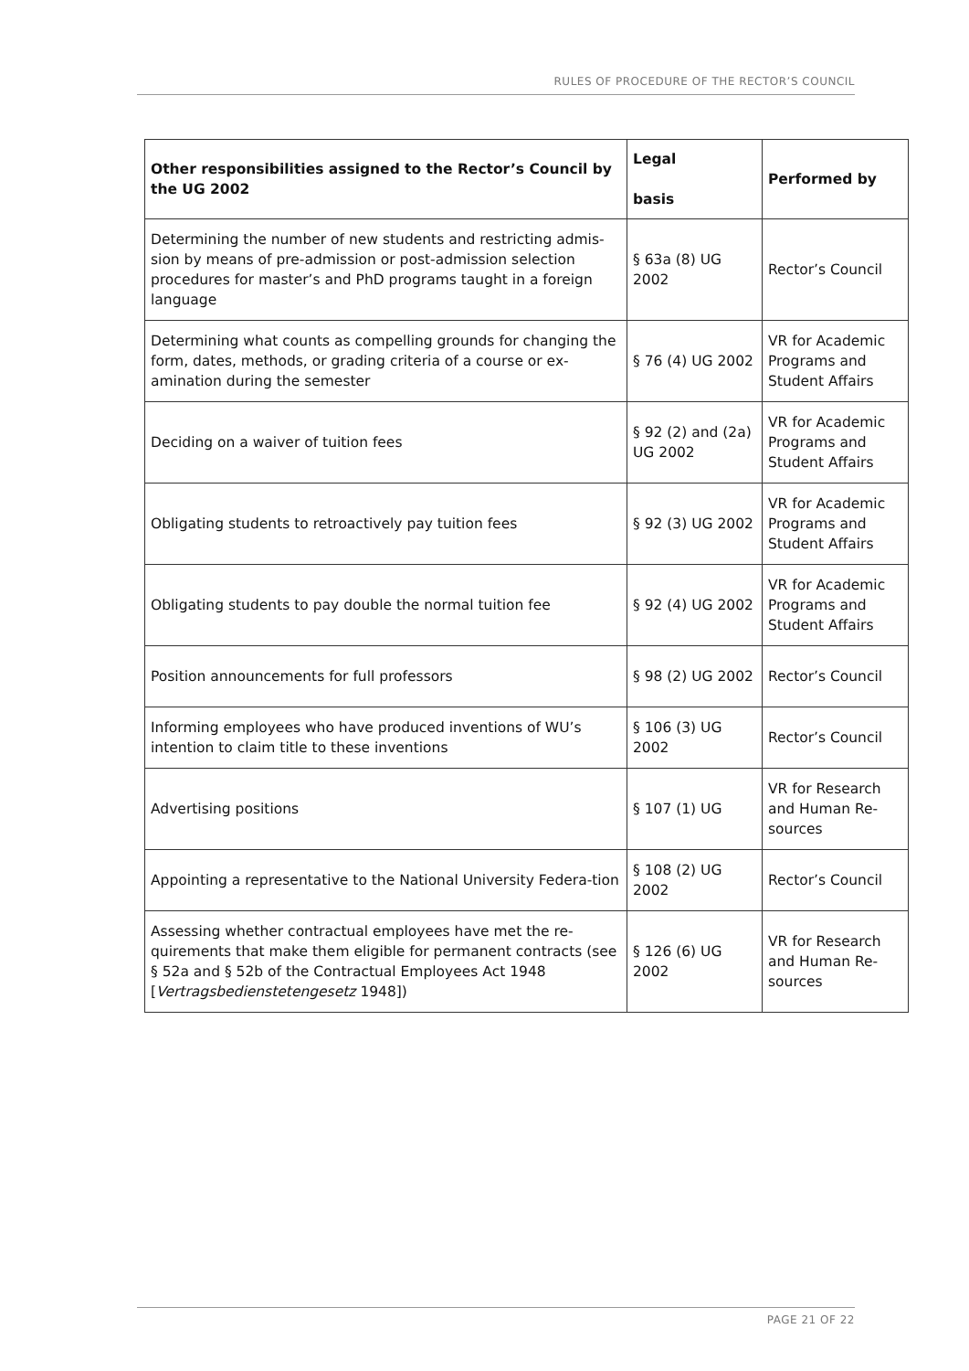RULES OF PROCEDURE OF THE RECTOR’S COUNCIL
| Other responsibilities assigned to the Rector’s Council by the UG 2002 | Legal basis | Performed by |
| --- | --- | --- |
| Determining the number of new students and restricting admis-sion by means of pre-admission or post-admission selection procedures for master’s and PhD programs taught in a foreign language | § 63a (8) UG 2002 | Rector’s Council |
| Determining what counts as compelling grounds for changing the form, dates, methods, or grading criteria of a course or ex-amination during the semester | § 76 (4) UG 2002 | VR for Academic Programs and Student Affairs |
| Deciding on a waiver of tuition fees | § 92 (2) and (2a) UG 2002 | VR for Academic Programs and Student Affairs |
| Obligating students to retroactively pay tuition fees | § 92 (3) UG 2002 | VR for Academic Programs and Student Affairs |
| Obligating students to pay double the normal tuition fee | § 92 (4) UG 2002 | VR for Academic Programs and Student Affairs |
| Position announcements for full professors | § 98 (2) UG 2002 | Rector’s Council |
| Informing employees who have produced inventions of WU’s intention to claim title to these inventions | § 106 (3) UG 2002 | Rector’s Council |
| Advertising positions | § 107 (1) UG | VR for Research and Human Re-sources |
| Appointing a representative to the National University Federa-tion | § 108 (2) UG 2002 | Rector’s Council |
| Assessing whether contractual employees have met the re-quirements that make them eligible for permanent contracts (see § 52a and § 52b of the Contractual Employees Act 1948 [ Vertragsbedienstetengesetz 1948]) | § 126 (6) UG 2002 | VR for Research and Human Re-sources |
PAGE 21 OF 22